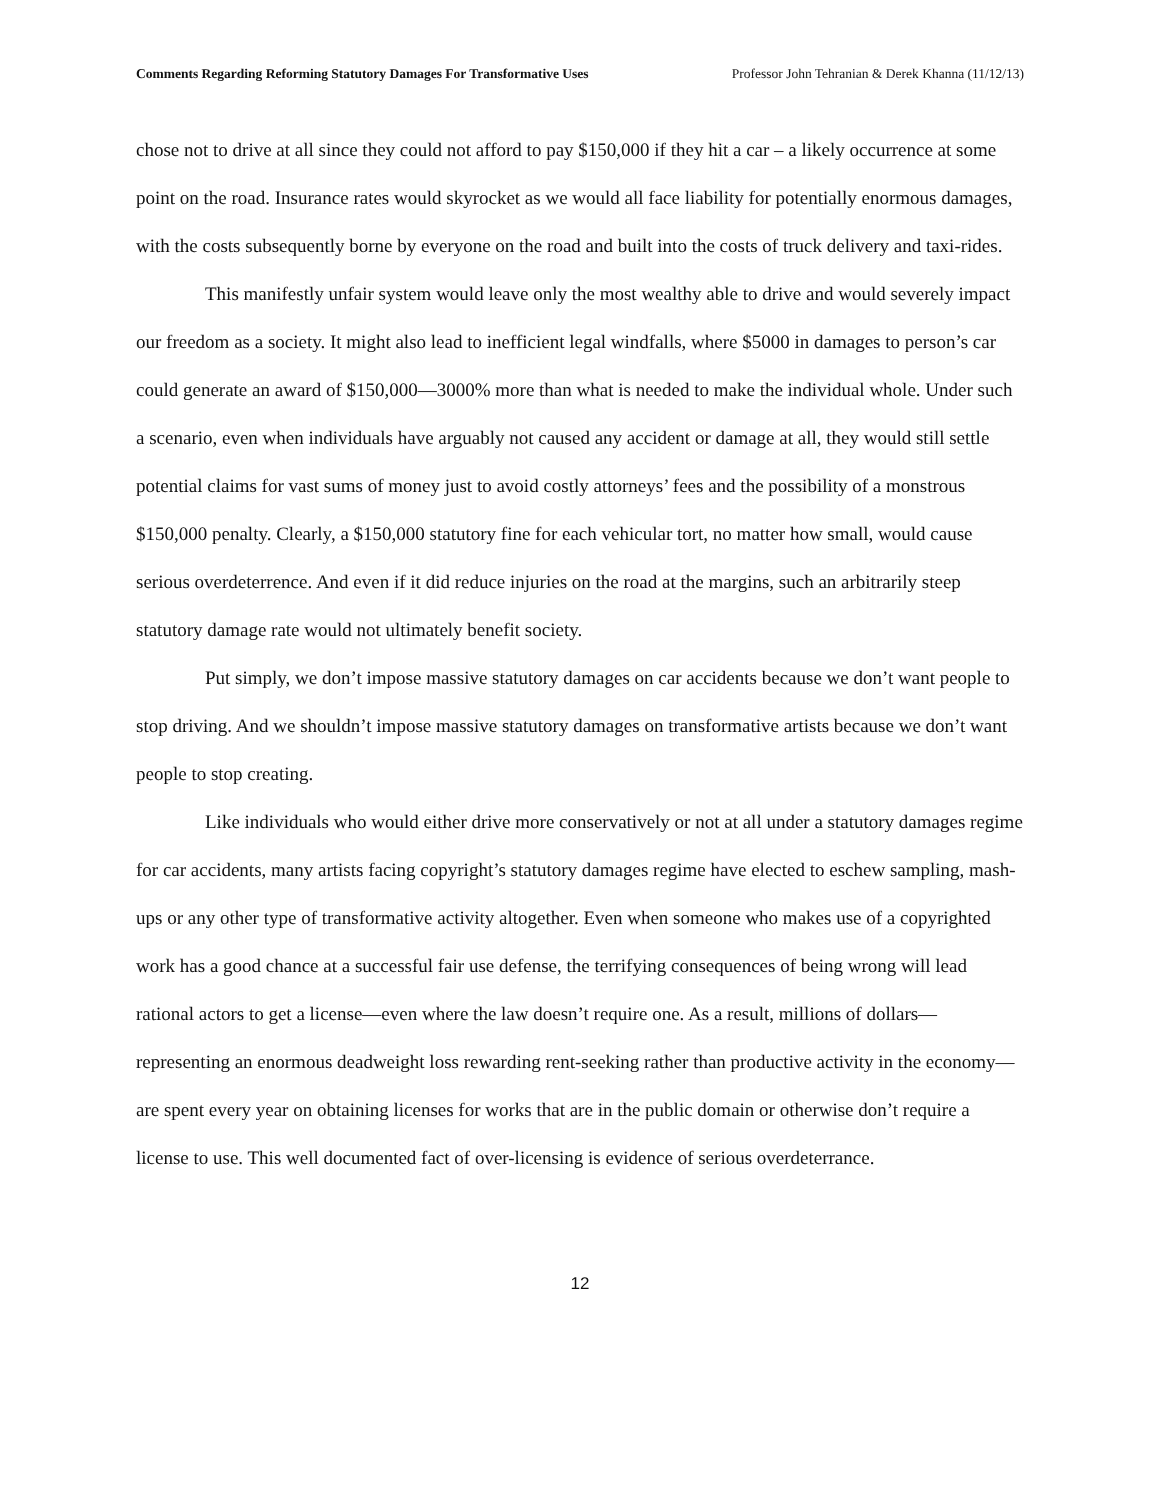Comments Regarding Reforming Statutory Damages For Transformative Uses Professor John Tehranian & Derek Khanna (11/12/13)
chose not to drive at all since they could not afford to pay $150,000 if they hit a car – a likely occurrence at some point on the road. Insurance rates would skyrocket as we would all face liability for potentially enormous damages, with the costs subsequently borne by everyone on the road and built into the costs of truck delivery and taxi-rides.
This manifestly unfair system would leave only the most wealthy able to drive and would severely impact our freedom as a society. It might also lead to inefficient legal windfalls, where $5000 in damages to person’s car could generate an award of $150,000—3000% more than what is needed to make the individual whole. Under such a scenario, even when individuals have arguably not caused any accident or damage at all, they would still settle potential claims for vast sums of money just to avoid costly attorneys’ fees and the possibility of a monstrous $150,000 penalty. Clearly, a $150,000 statutory fine for each vehicular tort, no matter how small, would cause serious overdeterrence. And even if it did reduce injuries on the road at the margins, such an arbitrarily steep statutory damage rate would not ultimately benefit society.
Put simply, we don’t impose massive statutory damages on car accidents because we don’t want people to stop driving. And we shouldn’t impose massive statutory damages on transformative artists because we don’t want people to stop creating.
Like individuals who would either drive more conservatively or not at all under a statutory damages regime for car accidents, many artists facing copyright’s statutory damages regime have elected to eschew sampling, mash-ups or any other type of transformative activity altogether. Even when someone who makes use of a copyrighted work has a good chance at a successful fair use defense, the terrifying consequences of being wrong will lead rational actors to get a license—even where the law doesn’t require one. As a result, millions of dollars—representing an enormous deadweight loss rewarding rent-seeking rather than productive activity in the economy—are spent every year on obtaining licenses for works that are in the public domain or otherwise don’t require a license to use. This well documented fact of over-licensing is evidence of serious overdeterrance.
12